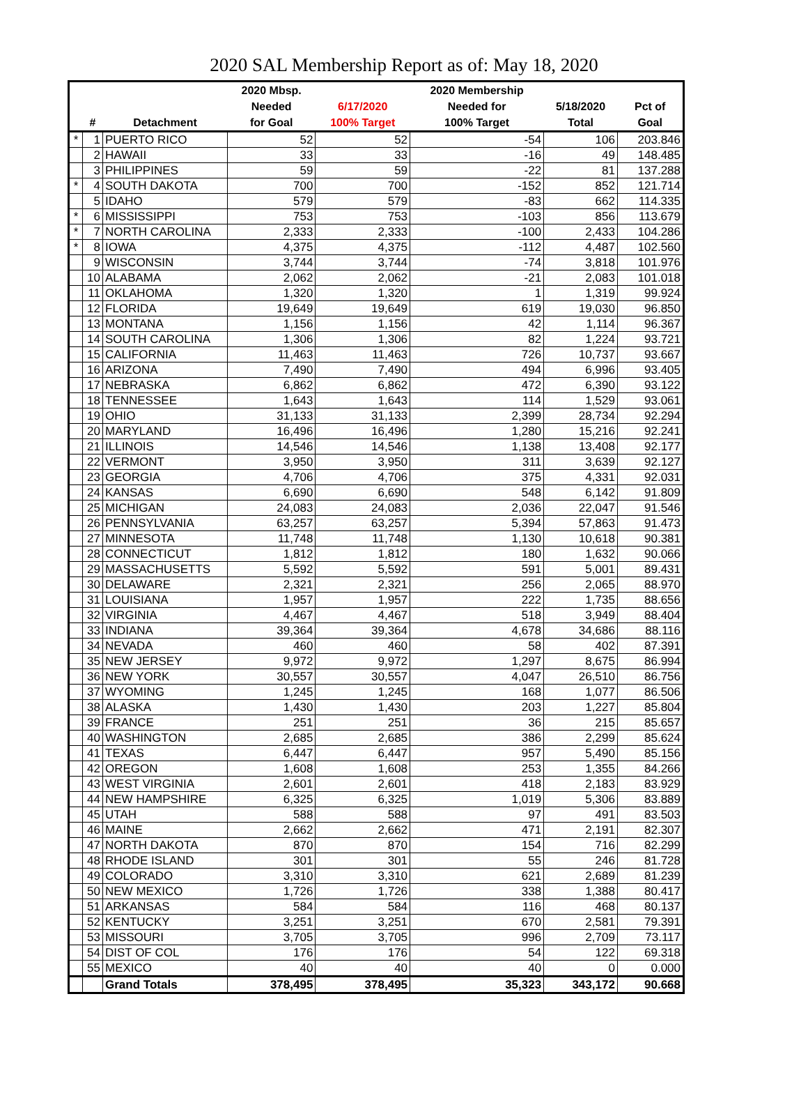2020 SAL Membership Report as of: May 18, 2020
| | | | 2020 Mbsp. | | 2020 Membership | | |
| --- | --- | --- | --- | --- | --- | --- | --- |
| | | | Needed | 6/17/2020 | Needed for | 5/18/2020 | Pct of |
| | # | Detachment | for Goal | 100% Target | 100% Target | Total | Goal |
| * | 1 | PUERTO RICO | 52 | 52 | -54 | 106 | 203.846 |
| | 2 | HAWAII | 33 | 33 | -16 | 49 | 148.485 |
| | 3 | PHILIPPINES | 59 | 59 | -22 | 81 | 137.288 |
| * | 4 | SOUTH DAKOTA | 700 | 700 | -152 | 852 | 121.714 |
| | 5 | IDAHO | 579 | 579 | -83 | 662 | 114.335 |
| * | 6 | MISSISSIPPI | 753 | 753 | -103 | 856 | 113.679 |
| * | 7 | NORTH CAROLINA | 2,333 | 2,333 | -100 | 2,433 | 104.286 |
| * | 8 | IOWA | 4,375 | 4,375 | -112 | 4,487 | 102.560 |
| | 9 | WISCONSIN | 3,744 | 3,744 | -74 | 3,818 | 101.976 |
| | 10 | ALABAMA | 2,062 | 2,062 | -21 | 2,083 | 101.018 |
| | 11 | OKLAHOMA | 1,320 | 1,320 | 1 | 1,319 | 99.924 |
| | 12 | FLORIDA | 19,649 | 19,649 | 619 | 19,030 | 96.850 |
| | 13 | MONTANA | 1,156 | 1,156 | 42 | 1,114 | 96.367 |
| | 14 | SOUTH CAROLINA | 1,306 | 1,306 | 82 | 1,224 | 93.721 |
| | 15 | CALIFORNIA | 11,463 | 11,463 | 726 | 10,737 | 93.667 |
| | 16 | ARIZONA | 7,490 | 7,490 | 494 | 6,996 | 93.405 |
| | 17 | NEBRASKA | 6,862 | 6,862 | 472 | 6,390 | 93.122 |
| | 18 | TENNESSEE | 1,643 | 1,643 | 114 | 1,529 | 93.061 |
| | 19 | OHIO | 31,133 | 31,133 | 2,399 | 28,734 | 92.294 |
| | 20 | MARYLAND | 16,496 | 16,496 | 1,280 | 15,216 | 92.241 |
| | 21 | ILLINOIS | 14,546 | 14,546 | 1,138 | 13,408 | 92.177 |
| | 22 | VERMONT | 3,950 | 3,950 | 311 | 3,639 | 92.127 |
| | 23 | GEORGIA | 4,706 | 4,706 | 375 | 4,331 | 92.031 |
| | 24 | KANSAS | 6,690 | 6,690 | 548 | 6,142 | 91.809 |
| | 25 | MICHIGAN | 24,083 | 24,083 | 2,036 | 22,047 | 91.546 |
| | 26 | PENNSYLVANIA | 63,257 | 63,257 | 5,394 | 57,863 | 91.473 |
| | 27 | MINNESOTA | 11,748 | 11,748 | 1,130 | 10,618 | 90.381 |
| | 28 | CONNECTICUT | 1,812 | 1,812 | 180 | 1,632 | 90.066 |
| | 29 | MASSACHUSETTS | 5,592 | 5,592 | 591 | 5,001 | 89.431 |
| | 30 | DELAWARE | 2,321 | 2,321 | 256 | 2,065 | 88.970 |
| | 31 | LOUISIANA | 1,957 | 1,957 | 222 | 1,735 | 88.656 |
| | 32 | VIRGINIA | 4,467 | 4,467 | 518 | 3,949 | 88.404 |
| | 33 | INDIANA | 39,364 | 39,364 | 4,678 | 34,686 | 88.116 |
| | 34 | NEVADA | 460 | 460 | 58 | 402 | 87.391 |
| | 35 | NEW JERSEY | 9,972 | 9,972 | 1,297 | 8,675 | 86.994 |
| | 36 | NEW YORK | 30,557 | 30,557 | 4,047 | 26,510 | 86.756 |
| | 37 | WYOMING | 1,245 | 1,245 | 168 | 1,077 | 86.506 |
| | 38 | ALASKA | 1,430 | 1,430 | 203 | 1,227 | 85.804 |
| | 39 | FRANCE | 251 | 251 | 36 | 215 | 85.657 |
| | 40 | WASHINGTON | 2,685 | 2,685 | 386 | 2,299 | 85.624 |
| | 41 | TEXAS | 6,447 | 6,447 | 957 | 5,490 | 85.156 |
| | 42 | OREGON | 1,608 | 1,608 | 253 | 1,355 | 84.266 |
| | 43 | WEST VIRGINIA | 2,601 | 2,601 | 418 | 2,183 | 83.929 |
| | 44 | NEW HAMPSHIRE | 6,325 | 6,325 | 1,019 | 5,306 | 83.889 |
| | 45 | UTAH | 588 | 588 | 97 | 491 | 83.503 |
| | 46 | MAINE | 2,662 | 2,662 | 471 | 2,191 | 82.307 |
| | 47 | NORTH DAKOTA | 870 | 870 | 154 | 716 | 82.299 |
| | 48 | RHODE ISLAND | 301 | 301 | 55 | 246 | 81.728 |
| | 49 | COLORADO | 3,310 | 3,310 | 621 | 2,689 | 81.239 |
| | 50 | NEW MEXICO | 1,726 | 1,726 | 338 | 1,388 | 80.417 |
| | 51 | ARKANSAS | 584 | 584 | 116 | 468 | 80.137 |
| | 52 | KENTUCKY | 3,251 | 3,251 | 670 | 2,581 | 79.391 |
| | 53 | MISSOURI | 3,705 | 3,705 | 996 | 2,709 | 73.117 |
| | 54 | DIST OF COL | 176 | 176 | 54 | 122 | 69.318 |
| | 55 | MEXICO | 40 | 40 | 40 | 0 | 0.000 |
| | | Grand Totals | 378,495 | 378,495 | 35,323 | 343,172 | 90.668 |